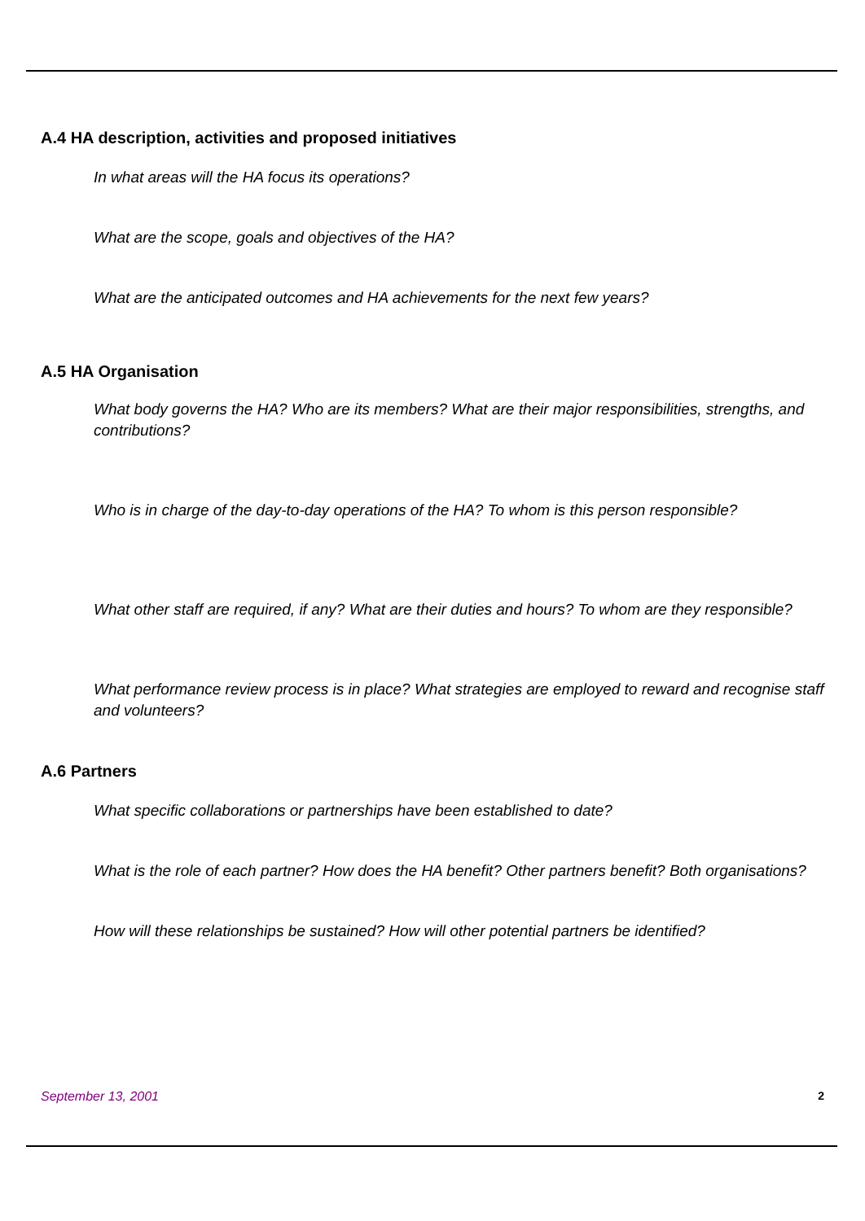A.4 HA description, activities and proposed initiatives
In what areas will the HA focus its operations?
What are the scope, goals and objectives of the HA?
What are the anticipated outcomes and HA achievements for the next few years?
A.5 HA Organisation
What body governs the HA? Who are its members? What are their major responsibilities, strengths, and contributions?
Who is in charge of the day-to-day operations of the HA? To whom is this person responsible?
What other staff are required, if any? What are their duties and hours? To whom are they responsible?
What performance review process is in place? What strategies are employed to reward and recognise staff and volunteers?
A.6 Partners
What specific collaborations or partnerships have been established to date?
What is the role of each partner? How does the HA benefit? Other partners benefit? Both organisations?
How will these relationships be sustained? How will other potential partners be identified?
September 13, 2001 2